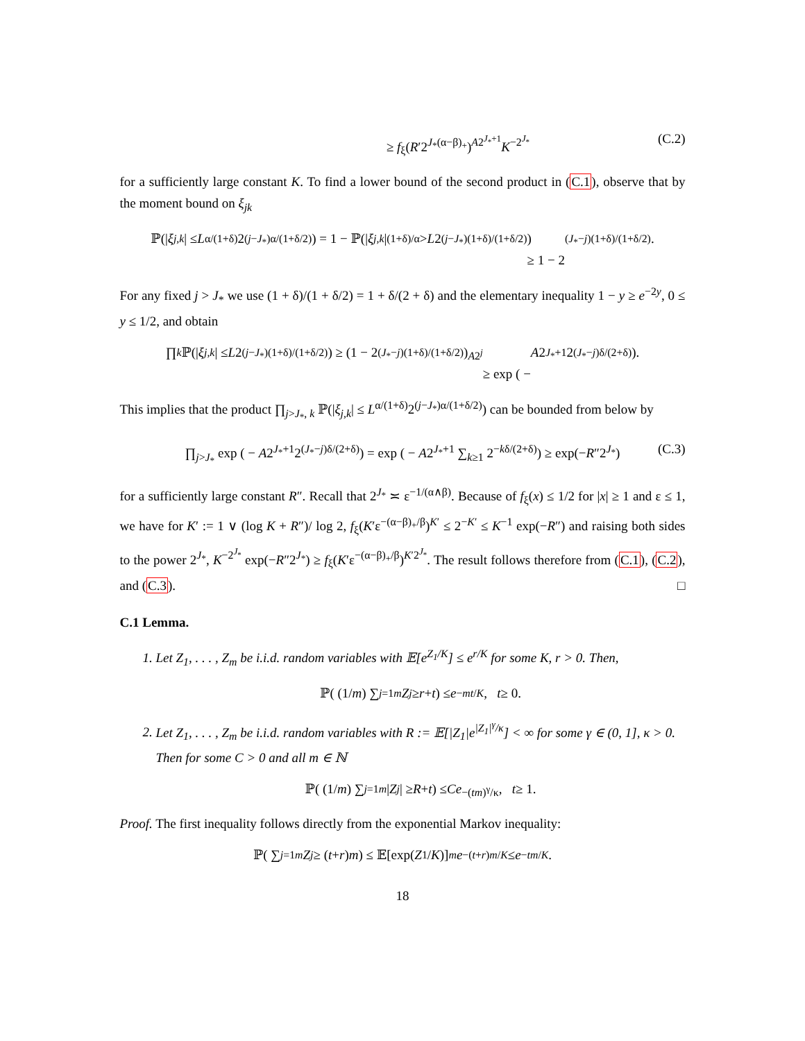≥ f<sub>ξ</sub>(R′2<sup>J<sub>*</sub>(α−β)<sub>+</sub></sup>)<sup>A2<sup>J<sub>*</sub>+1</sup></sup>K<sup>−2<sup>J<sub>*</sub></sup></sup> (C.2)
for a sufficiently large constant K. To find a lower bound of the second product in (C.1), observe that by the moment bound on ξ<sub>jk</sub>
ℙ(| ξ<sub>j,k</sub> | ≤ L<sup>α/(1+δ)</sup>2<sup>(j−J<sub>*</sub>)α/(1+δ/2)</sup>) = 1 − ℙ(| ξ<sub>j,k</sub> |<sup>(1+δ)/α</sup> > L 2<sup>(j−J<sub>*</sub>)(1+δ)/(1+δ/2)</sup>)
≥ 1 − 2<sup>(J<sub>*</sub>−j)(1+δ)/(1+δ/2)</sup>.
For any fixed j > J<sub>*</sub> we use (1 + δ)/(1 + δ/2) = 1 + δ/(2 + δ) and the elementary inequality 1 − y ≥ e<sup>−2y</sup>, 0 ≤ y ≤ 1/2, and obtain
∏<sub>k</sub> ℙ(| ξ<sub>j,k</sub> | ≤ L 2<sup>(j−J<sub>*</sub>)(1+δ)/(1+δ/2)</sup>) ≥ (1 − 2<sup>(J<sub>*</sub>−j)(1+δ)/(1+δ/2)</sup>)<sup>A2<sup>j</sup></sup>
≥ exp ( − A 2<sup>J<sub>*</sub>+1</sup>2<sup>(J<sub>*</sub>−j)δ/(2+δ)</sup>).
This implies that the product ∏<sub>j>J<sub>*</sub>, k</sub> ℙ(|ξ<sub>j,k</sub>| ≤ L<sup>α/(1+δ)</sup>2<sup>(j−J<sub>*</sub>)α/(1+δ/2)</sup>) can be bounded from below by
∏<sub>j>J<sub>*</sub></sub> exp ( − A2<sup>J<sub>*</sub>+1</sup>2<sup>(J<sub>*</sub>−j)δ/(2+δ)</sup>) = exp ( − A2<sup>J<sub>*</sub>+1</sup> ∑<sub>k≥1</sub> 2<sup>−kδ/(2+δ)</sup>) ≥ exp(−R″2<sup>J<sub>*</sub></sup>) (C.3)
for a sufficiently large constant R″. Recall that 2<sup>J<sub>*</sub></sup> ≍ ε<sup>−1/(α∧β)</sup>. Because of f<sub>ξ</sub>(x) ≤ 1/2 for |x| ≥ 1 and ε ≤ 1, we have for K′ := 1 ∨ (log K + R″)/ log 2, f<sub>ξ</sub>(K′ε<sup>−(α−β)<sub>+</sub>/β</sup>)<sup>K′</sup> ≤ 2<sup>−K′</sup> ≤ K<sup>−1</sup> exp(−R″) and raising both sides to the power 2<sup>J<sub>*</sub></sup>, K<sup>−2<sup>J<sub>*</sub></sup></sup> exp(−R″2<sup>J<sub>*</sub></sup>) ≥ f<sub>ξ</sub>(K′ε<sup>−(α−β)<sub>+</sub>/β</sup>)<sup>K′2<sup>J<sub>*</sub></sup></sup>. The result follows therefore from (C.1), (C.2), and (C.3). □
C.1 Lemma.
1. Let Z<sub>1</sub>, . . . , Z<sub>m</sub> be i.i.d. random variables with 𝔼[e<sup>Z<sub>1</sub>/K</sup>] ≤ e<sup>r/K</sup> for some K, r > 0. Then,
ℙ( (1/ m) ∑<sub>j=1</sub><sup>m</sup> Z<sub>j</sub> ≥ r + t) ≤ e<sup>−mt/K</sup>, t ≥ 0.
2. Let Z<sub>1</sub>, . . . , Z<sub>m</sub> be i.i.d. random variables with R := 𝔼[|Z<sub>1</sub>|e<sup>|Z<sub>1</sub>|<sup>γ</sup>/κ</sup>] < ∞ for some γ ∈ (0, 1], κ > 0. Then for some C > 0 and all m ∈ ℕ
ℙ( (1/ m) ∑<sub>j=1</sub><sup>m</sup> | Z<sub>j</sub> | ≥ R + t) ≤ Ce<sup>−(tm)<sup>γ</sup>/κ</sup>, t ≥ 1.
Proof. The first inequality follows directly from the exponential Markov inequality:
ℙ( ∑<sub>j=1</sub><sup>m</sup> Z<sub>j</sub> ≥ (t + r) m) ≤ 𝔼[exp(Z<sub>1</sub>/ K)]<sup>m</sup> e<sup>−(t+r)m/K</sup> ≤ e<sup>−tm/K</sup>.
18